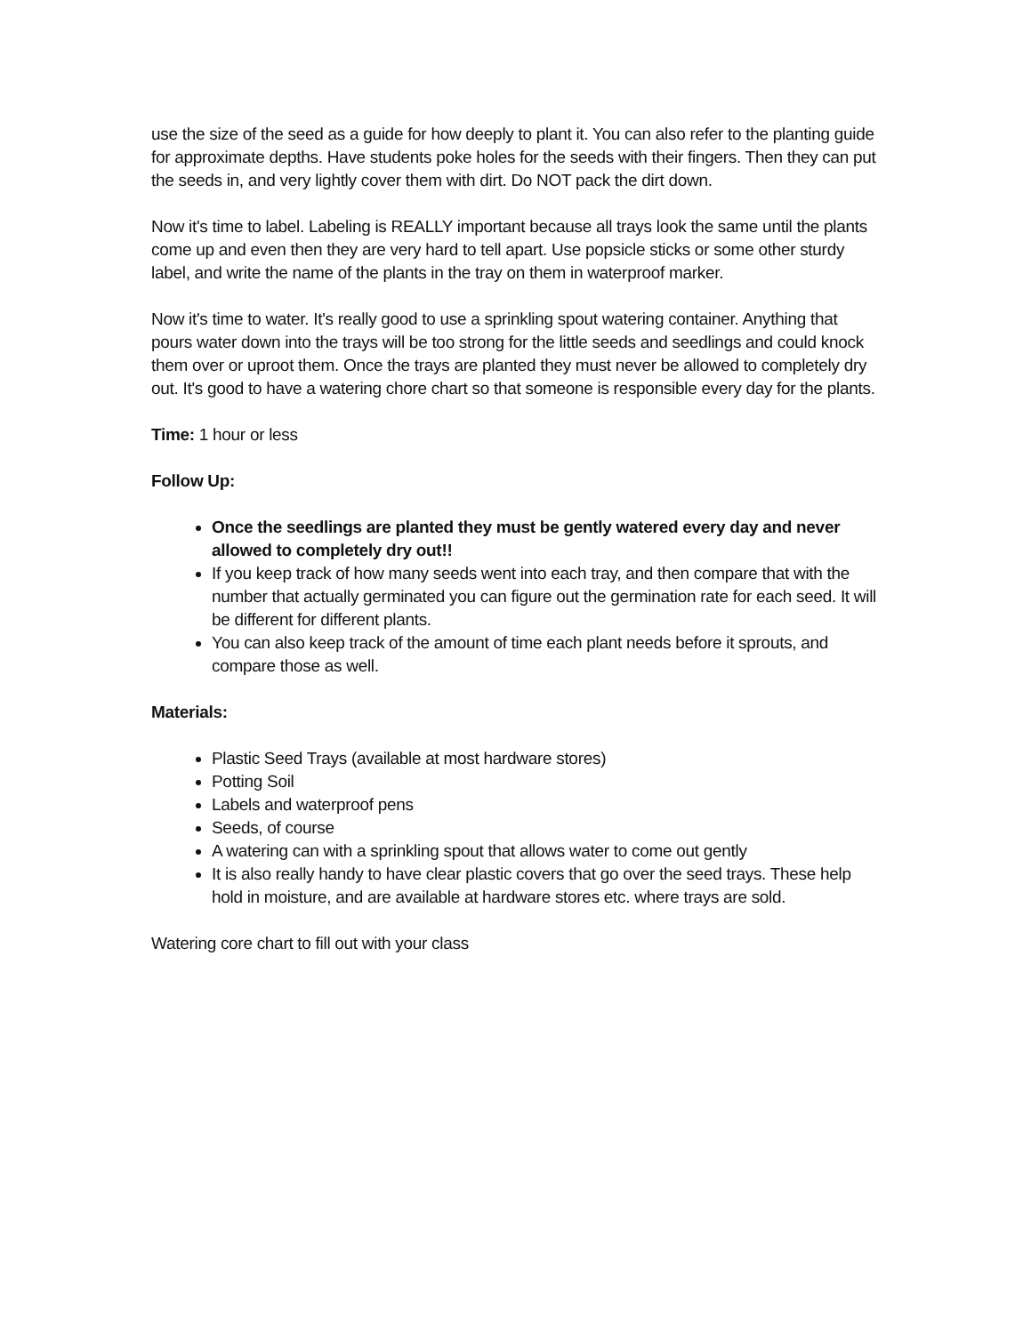use the size of the seed as a guide for how deeply to plant it. You can also refer to the planting guide for approximate depths. Have students poke holes for the seeds with their fingers. Then they can put the seeds in, and very lightly cover them with dirt. Do NOT pack the dirt down.
Now it's time to label. Labeling is REALLY important because all trays look the same until the plants come up and even then they are very hard to tell apart. Use popsicle sticks or some other sturdy label, and write the name of the plants in the tray on them in waterproof marker.
Now it's time to water. It's really good to use a sprinkling spout watering container. Anything that pours water down into the trays will be too strong for the little seeds and seedlings and could knock them over or uproot them. Once the trays are planted they must never be allowed to completely dry out. It's good to have a watering chore chart so that someone is responsible every day for the plants.
Time: 1 hour or less
Follow Up:
Once the seedlings are planted they must be gently watered every day and never allowed to completely dry out!!
If you keep track of how many seeds went into each tray, and then compare that with the number that actually germinated you can figure out the germination rate for each seed. It will be different for different plants.
You can also keep track of the amount of time each plant needs before it sprouts, and compare those as well.
Materials:
Plastic Seed Trays (available at most hardware stores)
Potting Soil
Labels and waterproof pens
Seeds, of course
A watering can with a sprinkling spout that allows water to come out gently
It is also really handy to have clear plastic covers that go over the seed trays. These help hold in moisture, and are available at hardware stores etc. where trays are sold.
Watering core chart to fill out with your class